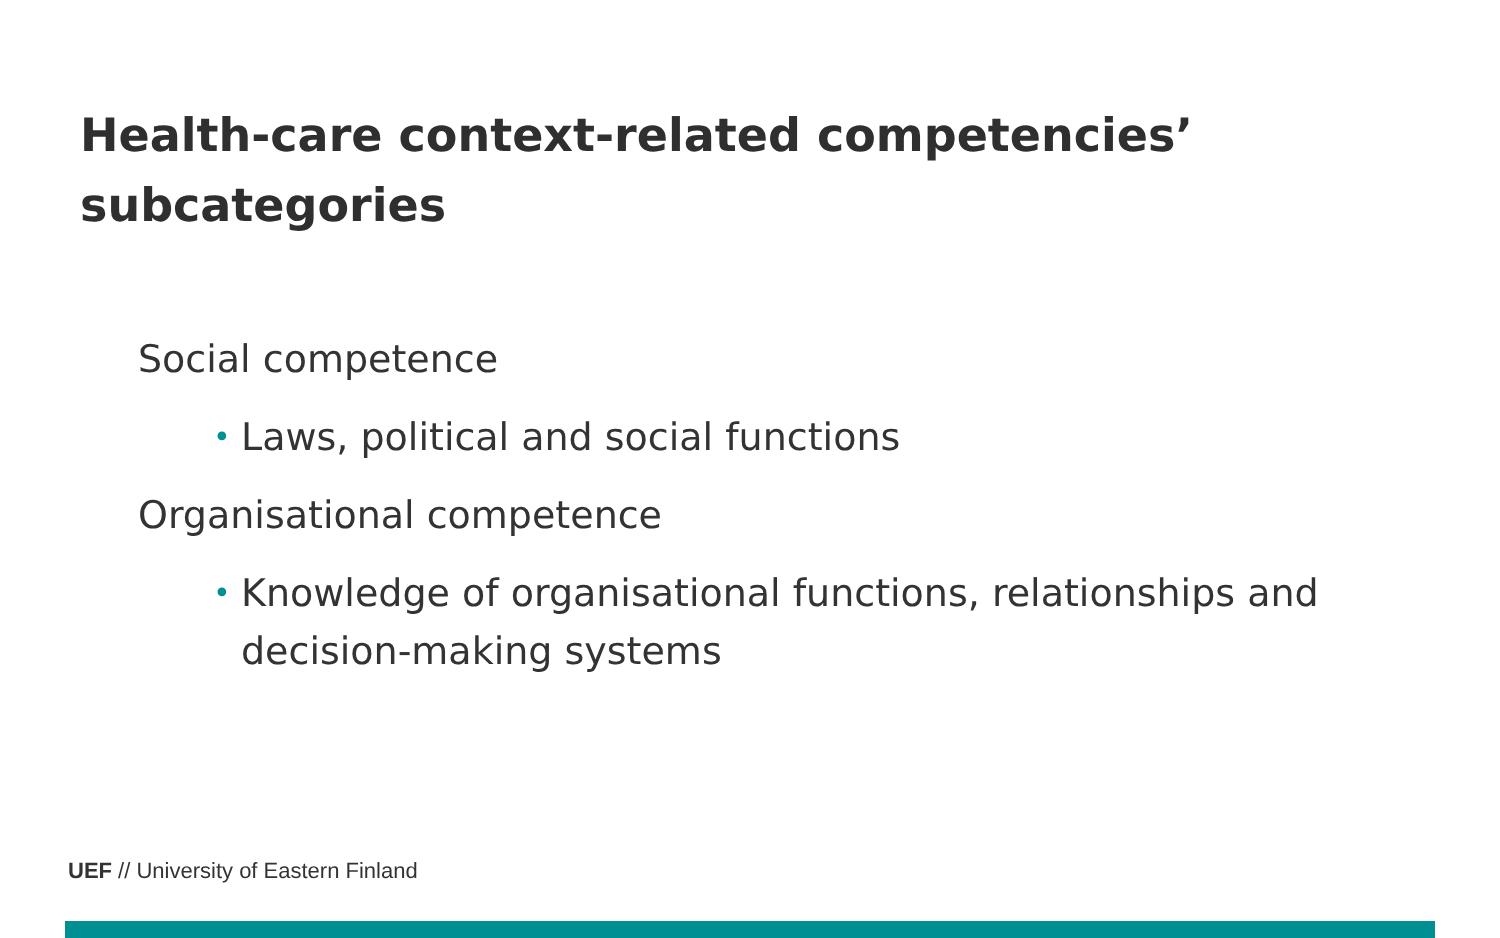Health-care context-related competencies’ subcategories
Social competence
• Laws, political and social functions
Organisational competence
• Knowledge of organisational functions, relationships and decision-making systems
UEF // University of Eastern Finland